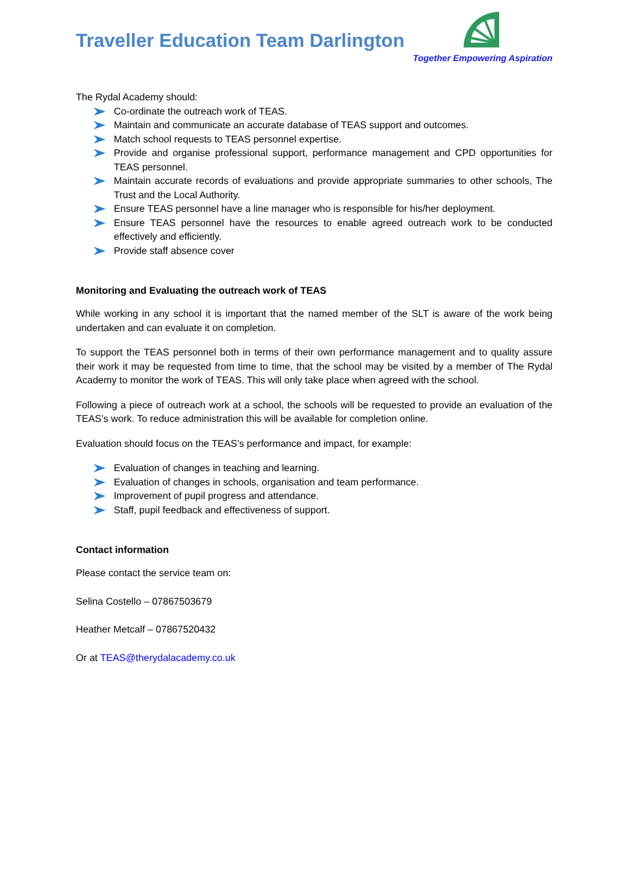Traveller Education Team Darlington
Together Empowering Aspiration
The Rydal Academy should:
Co-ordinate the outreach work of TEAS.
Maintain and communicate an accurate database of TEAS support and outcomes.
Match school requests to TEAS personnel expertise.
Provide and organise professional support, performance management and CPD opportunities for TEAS personnel.
Maintain accurate records of evaluations and provide appropriate summaries to other schools, The Trust and the Local Authority.
Ensure TEAS personnel have a line manager who is responsible for his/her deployment.
Ensure TEAS personnel have the resources to enable agreed outreach work to be conducted effectively and efficiently.
Provide staff absence cover
Monitoring and Evaluating the outreach work of TEAS
While working in any school it is important that the named member of the SLT is aware of the work being undertaken and can evaluate it on completion.
To support the TEAS personnel both in terms of their own performance management and to quality assure their work it may be requested from time to time, that the school may be visited by a member of The Rydal Academy to monitor the work of TEAS. This will only take place when agreed with the school.
Following a piece of outreach work at a school, the schools will be requested to provide an evaluation of the TEAS’s work. To reduce administration this will be available for completion online.
Evaluation should focus on the TEAS’s performance and impact, for example:
Evaluation of changes in teaching and learning.
Evaluation of changes in schools, organisation and team performance.
Improvement of pupil progress and attendance.
Staff, pupil feedback and effectiveness of support.
Contact information
Please contact the service team on:
Selina Costello – 07867503679
Heather Metcalf – 07867520432
Or at TEAS@therydalacademy.co.uk